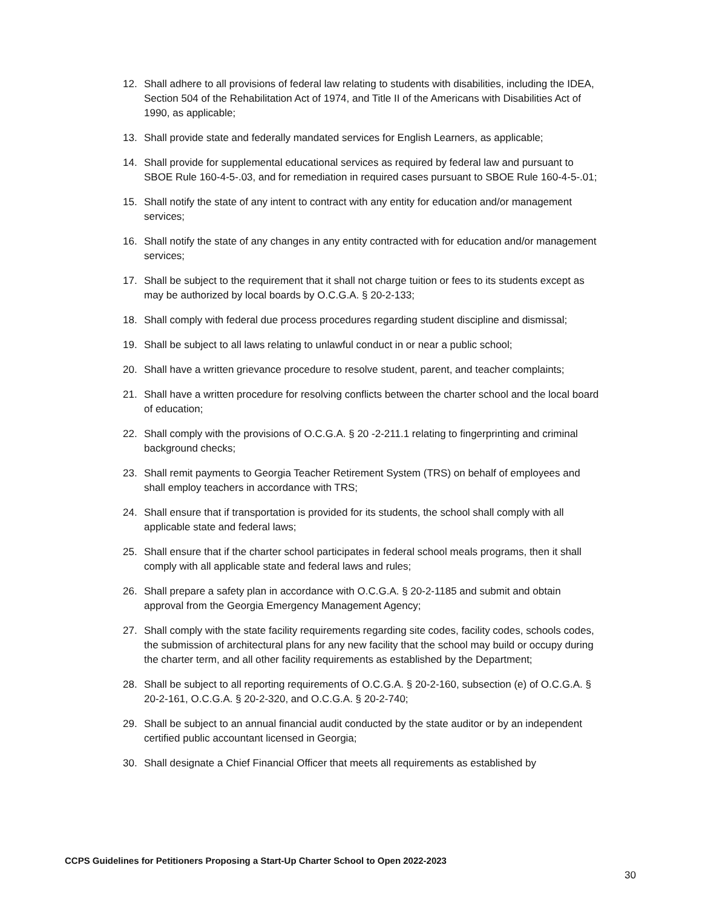12. Shall adhere to all provisions of federal law relating to students with disabilities, including the IDEA, Section 504 of the Rehabilitation Act of 1974, and Title II of the Americans with Disabilities Act of 1990, as applicable;
13. Shall provide state and federally mandated services for English Learners, as applicable;
14. Shall provide for supplemental educational services as required by federal law and pursuant to SBOE Rule 160-4-5-.03, and for remediation in required cases pursuant to SBOE Rule 160-4-5-.01;
15. Shall notify the state of any intent to contract with any entity for education and/or management services;
16. Shall notify the state of any changes in any entity contracted with for education and/or management services;
17. Shall be subject to the requirement that it shall not charge tuition or fees to its students except as may be authorized by local boards by O.C.G.A. § 20-2-133;
18. Shall comply with federal due process procedures regarding student discipline and dismissal;
19. Shall be subject to all laws relating to unlawful conduct in or near a public school;
20. Shall have a written grievance procedure to resolve student, parent, and teacher complaints;
21. Shall have a written procedure for resolving conflicts between the charter school and the local board of education;
22. Shall comply with the provisions of O.C.G.A. § 20 -2-211.1 relating to fingerprinting and criminal background checks;
23. Shall remit payments to Georgia Teacher Retirement System (TRS) on behalf of employees and shall employ teachers in accordance with TRS;
24. Shall ensure that if transportation is provided for its students, the school shall comply with all applicable state and federal laws;
25. Shall ensure that if the charter school participates in federal school meals programs, then it shall comply with all applicable state and federal laws and rules;
26. Shall prepare a safety plan in accordance with O.C.G.A. § 20-2-1185 and submit and obtain approval from the Georgia Emergency Management Agency;
27. Shall comply with the state facility requirements regarding site codes, facility codes, schools codes, the submission of architectural plans for any new facility that the school may build or occupy during the charter term, and all other facility requirements as established by the Department;
28. Shall be subject to all reporting requirements of O.C.G.A. § 20-2-160, subsection (e) of O.C.G.A. § 20-2-161, O.C.G.A. § 20-2-320, and O.C.G.A. § 20-2-740;
29. Shall be subject to an annual financial audit conducted by the state auditor or by an independent certified public accountant licensed in Georgia;
30. Shall designate a Chief Financial Officer that meets all requirements as established by
CCPS Guidelines for Petitioners Proposing a Start-Up Charter School to Open 2022-2023
30